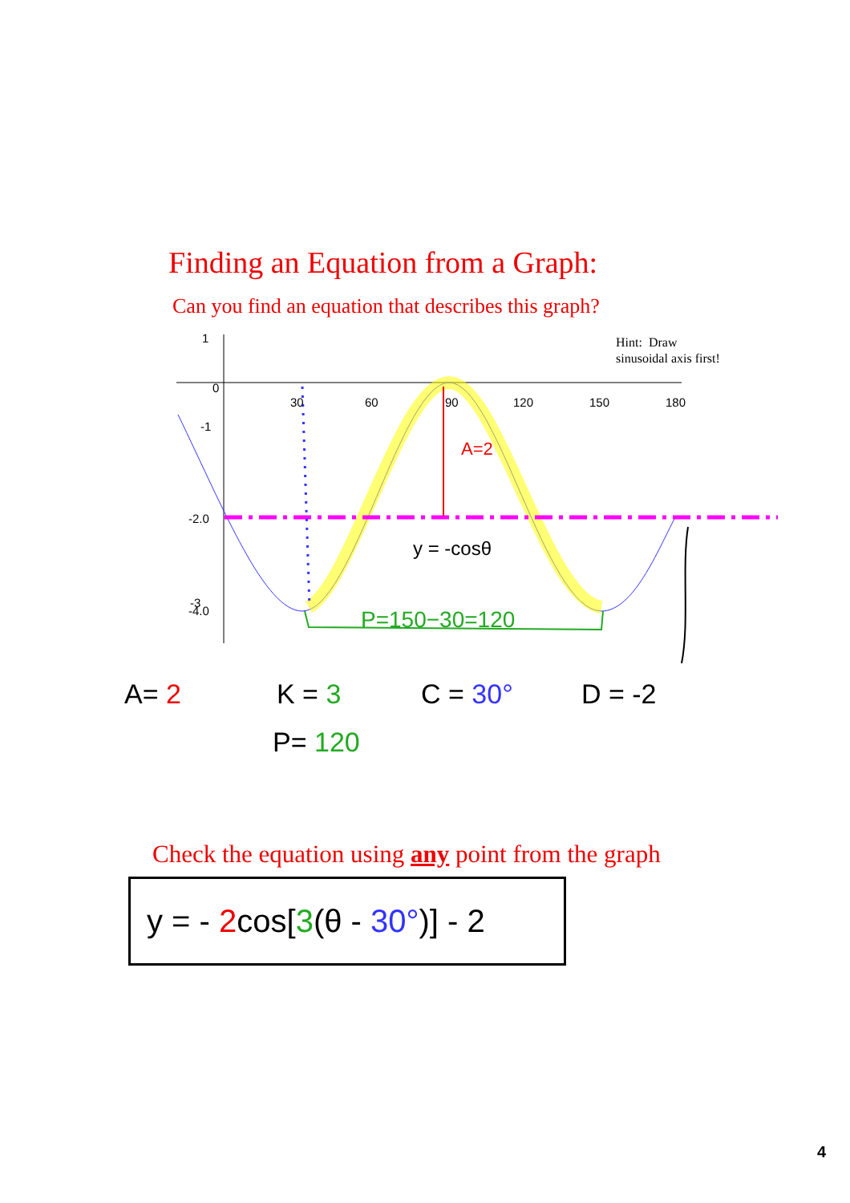Finding an Equation from a Graph:
Can you find an equation that describes this graph?
0
30
60
90
120
150
180
1
-1
-2.0
-3
-4.0
A=2
y = -cosθ
P=150−30=120
A= 2
K = 3
C = 30°
D = -2
P= 120
Hint: Draw
sinusoidal axis first!
Check the equation using any point from the graph
y = - 2cos[3(θ - 30°)] - 2
4